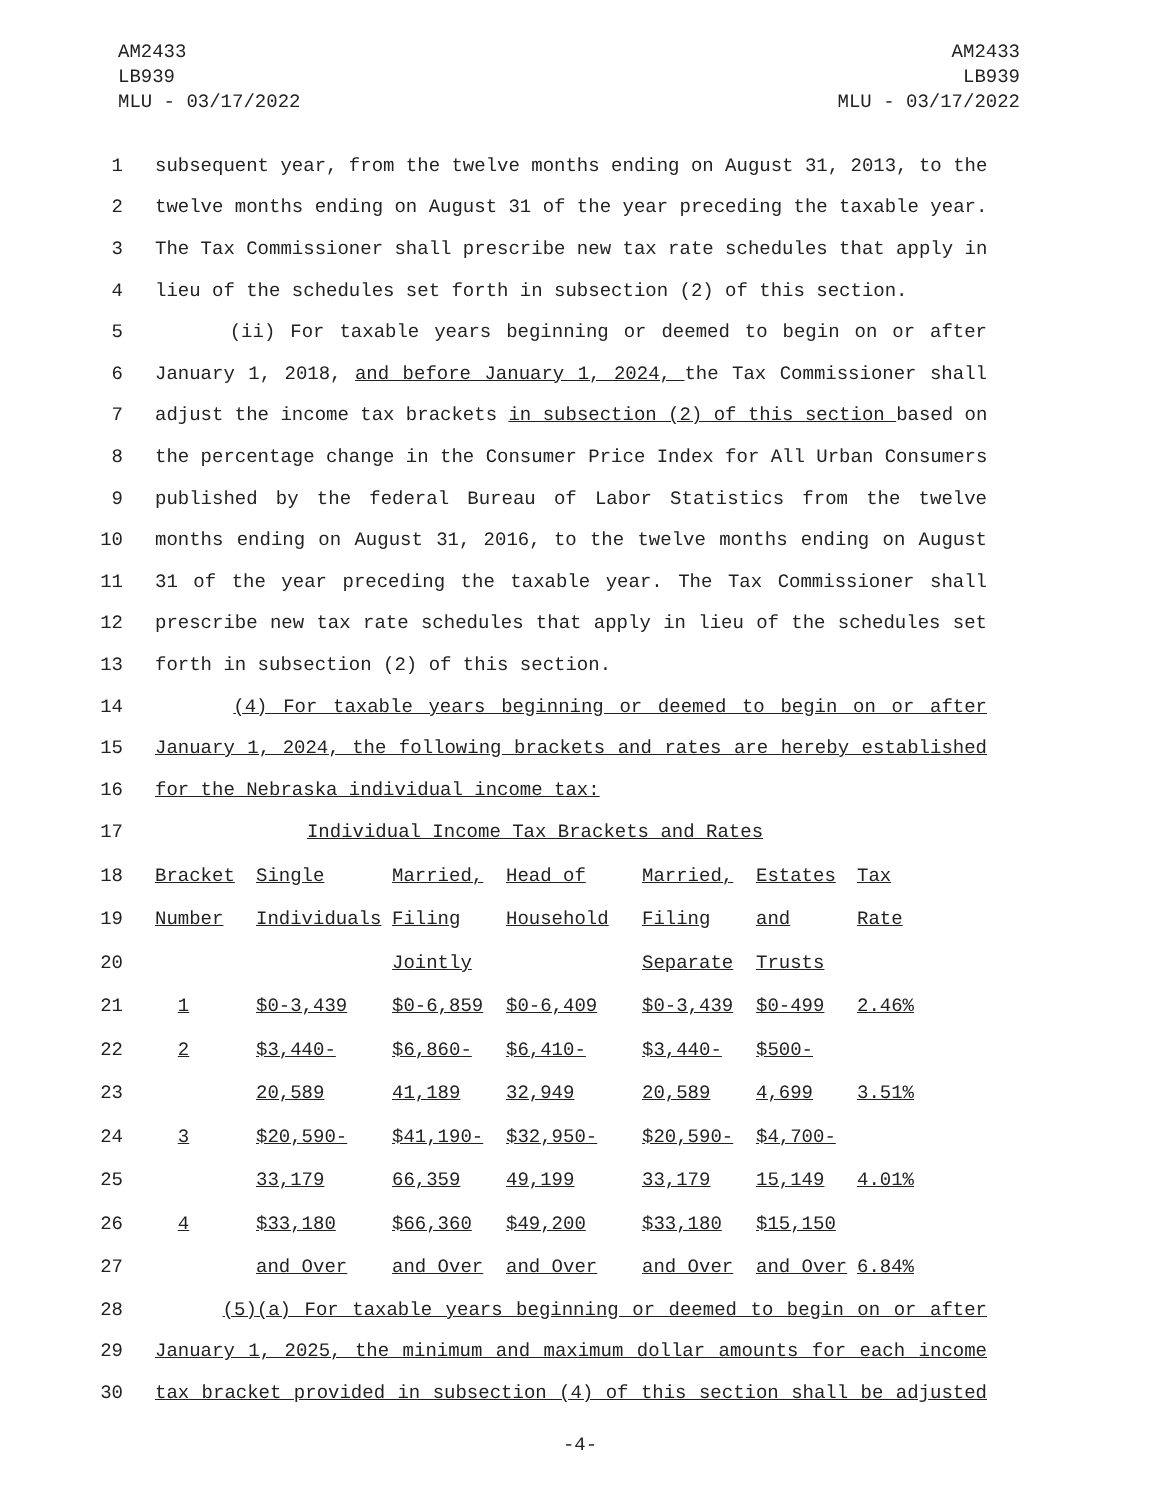AM2433
LB939
MLU - 03/17/2022
AM2433
LB939
MLU - 03/17/2022
1 subsequent year, from the twelve months ending on August 31, 2013, to the
2 twelve months ending on August 31 of the year preceding the taxable year.
3 The Tax Commissioner shall prescribe new tax rate schedules that apply in
4 lieu of the schedules set forth in subsection (2) of this section.
5 (ii) For taxable years beginning or deemed to begin on or after
6 January 1, 2018, and before January 1, 2024, the Tax Commissioner shall
7 adjust the income tax brackets in subsection (2) of this section based on
8 the percentage change in the Consumer Price Index for All Urban Consumers
9 published by the federal Bureau of Labor Statistics from the twelve
10 months ending on August 31, 2016, to the twelve months ending on August
11 31 of the year preceding the taxable year. The Tax Commissioner shall
12 prescribe new tax rate schedules that apply in lieu of the schedules set
13 forth in subsection (2) of this section.
14 (4) For taxable years beginning or deemed to begin on or after
15 January 1, 2024, the following brackets and rates are hereby established
16 for the Nebraska individual income tax:
| 17 | Individual Income Tax Brackets and Rates | | | | | | |
| 18 | Bracket | Single | Married, | Head of | Married, | Estates | Tax |
| 19 | Number | Individuals | Filing | Household | Filing | and | Rate |
| 20 | | | Jointly | | Separate | Trusts | |
| 21 | 1 | $0-3,439 | $0-6,859 | $0-6,409 | $0-3,439 | $0-499 | 2.46% |
| 22 | 2 | $3,440- | $6,860- | $6,410- | $3,440- | $500- | |
| 23 | | 20,589 | 41,189 | 32,949 | 20,589 | 4,699 | 3.51% |
| 24 | 3 | $20,590- | $41,190- | $32,950- | $20,590- | $4,700- | |
| 25 | | 33,179 | 66,359 | 49,199 | 33,179 | 15,149 | 4.01% |
| 26 | 4 | $33,180 | $66,360 | $49,200 | $33,180 | $15,150 | |
| 27 | | and Over | and Over | and Over | and Over | and Over | 6.84% |
28 (5)(a) For taxable years beginning or deemed to begin on or after
29 January 1, 2025, the minimum and maximum dollar amounts for each income
30 tax bracket provided in subsection (4) of this section shall be adjusted
-4-